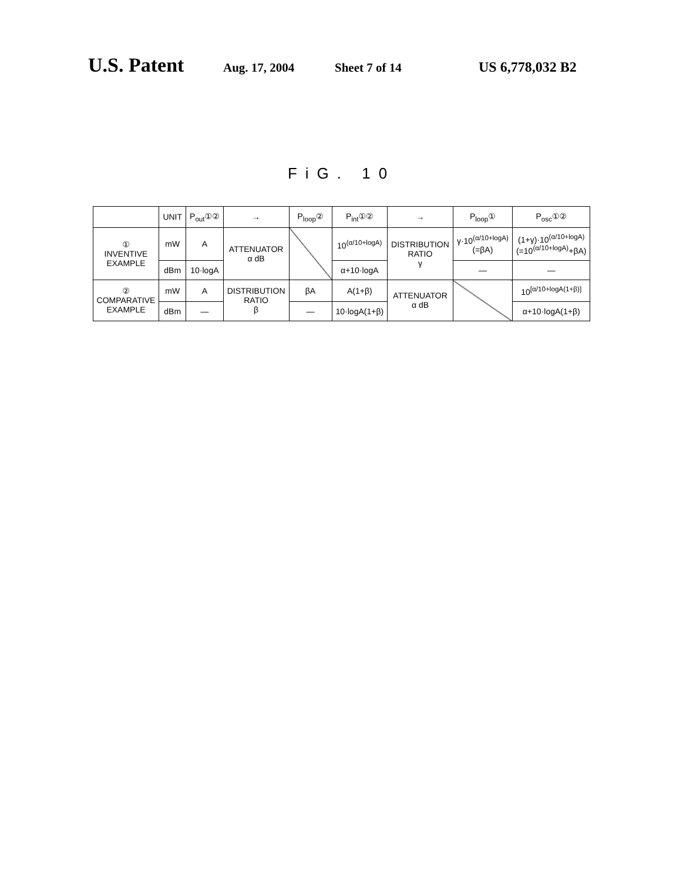U.S. Patent Aug. 17, 2004 Sheet 7 of 14 US 6,778,032 B2
FiG. 10
| | UNIT | P<sub>out</sub>①② | → | P<sub>loop</sub>② | P<sub>int</sub>①② | → | P<sub>loop</sub>① | P<sub>osc</sub>①② |
| --- | --- | --- | --- | --- | --- | --- | --- | --- |
| ① INVENTIVE EXAMPLE | mW | A | ATTENUATOR α dB | | 10<sup>(α/10+logA)</sup> | DISTRIBUTION RATIO γ | γ·10<sup>(α/10+logA)</sup> (=βA) | (1+γ)·10<sup>(α/10+logA)</sup> (=10<sup>(α/10+logA)</sup>+βA) |
| | dBm | 10·logA | | | α+10·logA | | — | — |
| ② COMPARATIVE EXAMPLE | mW | A | DISTRIBUTION RATIO β | βA | A(1+β) | ATTENUATOR α dB | | 10<sup>[α/10+logA(1+β)]</sup> |
| | dBm | — | | — | 10·logA(1+β) | | | α+10·logA(1+β) |